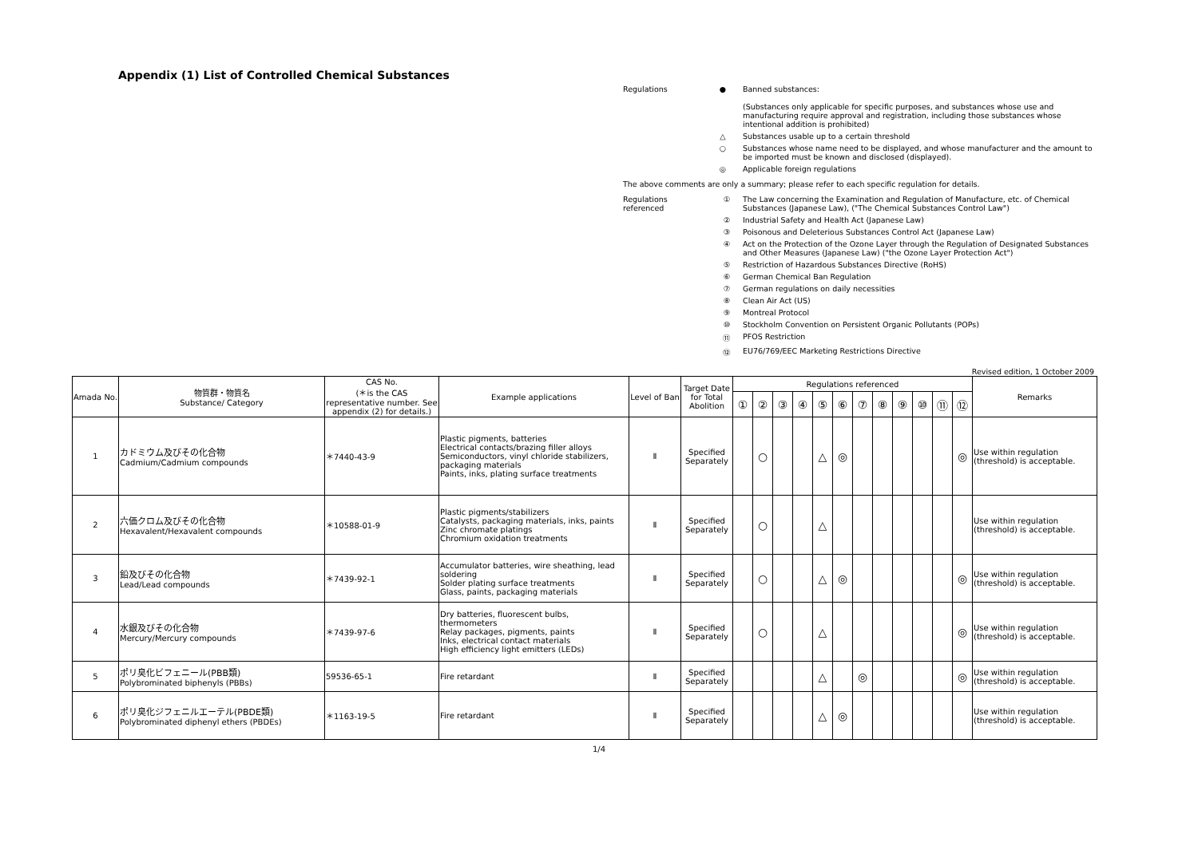Appendix (1) List of Controlled Chemical Substances
Regulations ● Banned substances:
(Substances only applicable for specific purposes, and substances whose use and manufacturing require approval and registration, including those substances whose intentional addition is prohibited)
△ Substances usable up to a certain threshold
○ Substances whose name need to be displayed, and whose manufacturer and the amount to be imported must be known and disclosed (displayed).
◎ Applicable foreign regulations
The above comments are only a summary; please refer to each specific regulation for details.
Regulations referenced ① The Law concerning the Examination and Regulation of Manufacture, etc. of Chemical Substances (Japanese Law), ("The Chemical Substances Control Law")
② Industrial Safety and Health Act (Japanese Law)
③ Poisonous and Deleterious Substances Control Act (Japanese Law)
④ Act on the Protection of the Ozone Layer through the Regulation of Designated Substances and Other Measures (Japanese Law) ("the Ozone Layer Protection Act")
⑤ Restriction of Hazardous Substances Directive (RoHS)
⑥ German Chemical Ban Regulation
⑦ German regulations on daily necessities
⑧ Clean Air Act (US)
⑨ Montreal Protocol
⑩ Stockholm Convention on Persistent Organic Pollutants (POPs)
⑪ PFOS Restriction
⑫ EU76/769/EEC Marketing Restrictions Directive
Revised edition, 1 October 2009
| Amada No. | 物質群・物質名 Substance/ Category | CAS No. (＊is the CAS representative number. See appendix (2) for details.) | Example applications | Level of Ban | Target Date for Total Abolition | Regulations referenced | | | | | | | | | | | | Remarks |
| --- | --- | --- | --- | --- | --- | --- | --- | --- | --- | --- | --- | --- | --- | --- | --- | --- | --- | --- |
| | | | | | | ① | ② | ③ | ④ | ⑤ | ⑥ | ⑦ | ⑧ | ⑨ | ⑩ | ⑪ | ⑫ | |
| 1 | カドミウム及びその化合物 Cadmium/Cadmium compounds | ＊7440-43-9 | Plastic pigments, batteries Electrical contacts/brazing filler alloys Semiconductors, vinyl chloride stabilizers, packaging materials Paints, inks, plating surface treatments | Ⅱ | Specified Separately | | ○ | | | △ | ◎ | | | | | | ◎ | Use within regulation (threshold) is acceptable. |
| 2 | 六価クロム及びその化合物 Hexavalent/Hexavalent compounds | ＊10588-01-9 | Plastic pigments/stabilizers Catalysts, packaging materials, inks, paints Zinc chromate platings Chromium oxidation treatments | Ⅱ | Specified Separately | | ○ | | | △ | | | | | | | | Use within regulation (threshold) is acceptable. |
| 3 | 鉛及びその化合物 Lead/Lead compounds | ＊7439-92-1 | Accumulator batteries, wire sheathing, lead soldering Solder plating surface treatments Glass, paints, packaging materials | Ⅱ | Specified Separately | | ○ | | | △ | ◎ | | | | | | ◎ | Use within regulation (threshold) is acceptable. |
| 4 | 水銀及びその化合物 Mercury/Mercury compounds | ＊7439-97-6 | Dry batteries, fluorescent bulbs, thermometers Relay packages, pigments, paints Inks, electrical contact materials High efficiency light emitters (LEDs) | Ⅱ | Specified Separately | | ○ | | | △ | | | | | | | ◎ | Use within regulation (threshold) is acceptable. |
| 5 | ポリ臭化ビフェニール(PBB類) Polybrominated biphenyls (PBBs) | 59536-65-1 | Fire retardant | Ⅱ | Specified Separately | | | | | △ | | ◎ | | | | | ◎ | Use within regulation (threshold) is acceptable. |
| 6 | ポリ臭化ジフェニルエーテル(PBDE類) Polybrominated diphenyl ethers (PBDEs) | ＊1163-19-5 | Fire retardant | Ⅱ | Specified Separately | | | | | △ | ◎ | | | | | | | Use within regulation (threshold) is acceptable. |
1/4